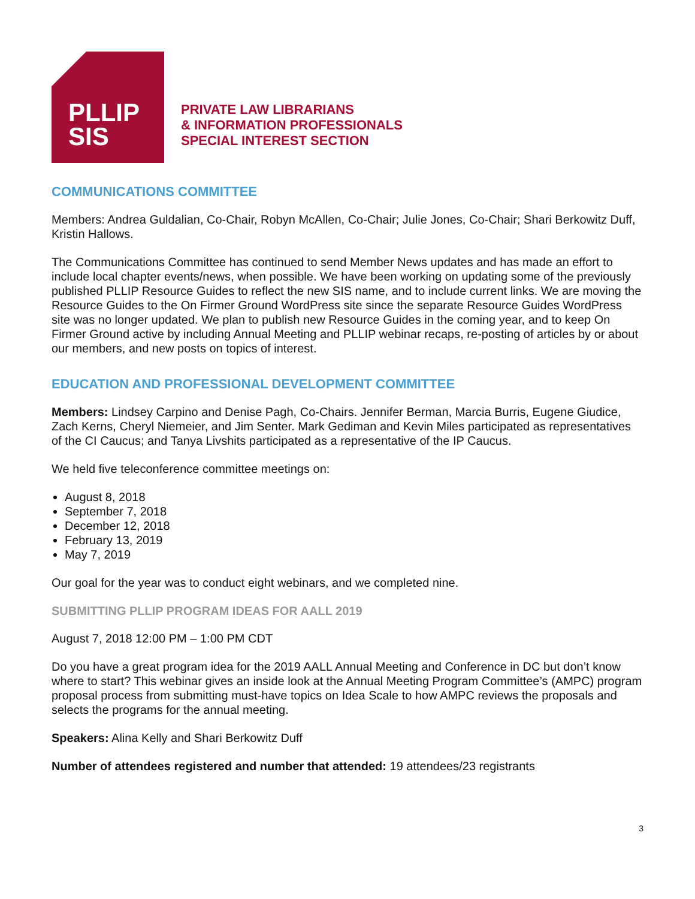PLLIP
SIS
PRIVATE LAW LIBRARIANS
& INFORMATION PROFESSIONALS
SPECIAL INTEREST SECTION
COMMUNICATIONS COMMITTEE
Members: Andrea Guldalian, Co-Chair, Robyn McAllen, Co-Chair; Julie Jones, Co-Chair; Shari Berkowitz Duff, Kristin Hallows.
The Communications Committee has continued to send Member News updates and has made an effort to include local chapter events/news, when possible. We have been working on updating some of the previously published PLLIP Resource Guides to reflect the new SIS name, and to include current links. We are moving the Resource Guides to the On Firmer Ground WordPress site since the separate Resource Guides WordPress site was no longer updated. We plan to publish new Resource Guides in the coming year, and to keep On Firmer Ground active by including Annual Meeting and PLLIP webinar recaps, re-posting of articles by or about our members, and new posts on topics of interest.
EDUCATION AND PROFESSIONAL DEVELOPMENT COMMITTEE
Members: Lindsey Carpino and Denise Pagh, Co-Chairs. Jennifer Berman, Marcia Burris, Eugene Giudice, Zach Kerns, Cheryl Niemeier, and Jim Senter. Mark Gediman and Kevin Miles participated as representatives of the CI Caucus; and Tanya Livshits participated as a representative of the IP Caucus.
We held five teleconference committee meetings on:
August 8, 2018
September 7, 2018
December 12, 2018
February 13, 2019
May 7, 2019
Our goal for the year was to conduct eight webinars, and we completed nine.
SUBMITTING PLLIP PROGRAM IDEAS FOR AALL 2019
August 7, 2018 12:00 PM – 1:00 PM CDT
Do you have a great program idea for the 2019 AALL Annual Meeting and Conference in DC but don’t know where to start? This webinar gives an inside look at the Annual Meeting Program Committee’s (AMPC) program proposal process from submitting must-have topics on Idea Scale to how AMPC reviews the proposals and selects the programs for the annual meeting.
Speakers: Alina Kelly and Shari Berkowitz Duff
Number of attendees registered and number that attended: 19 attendees/23 registrants
3